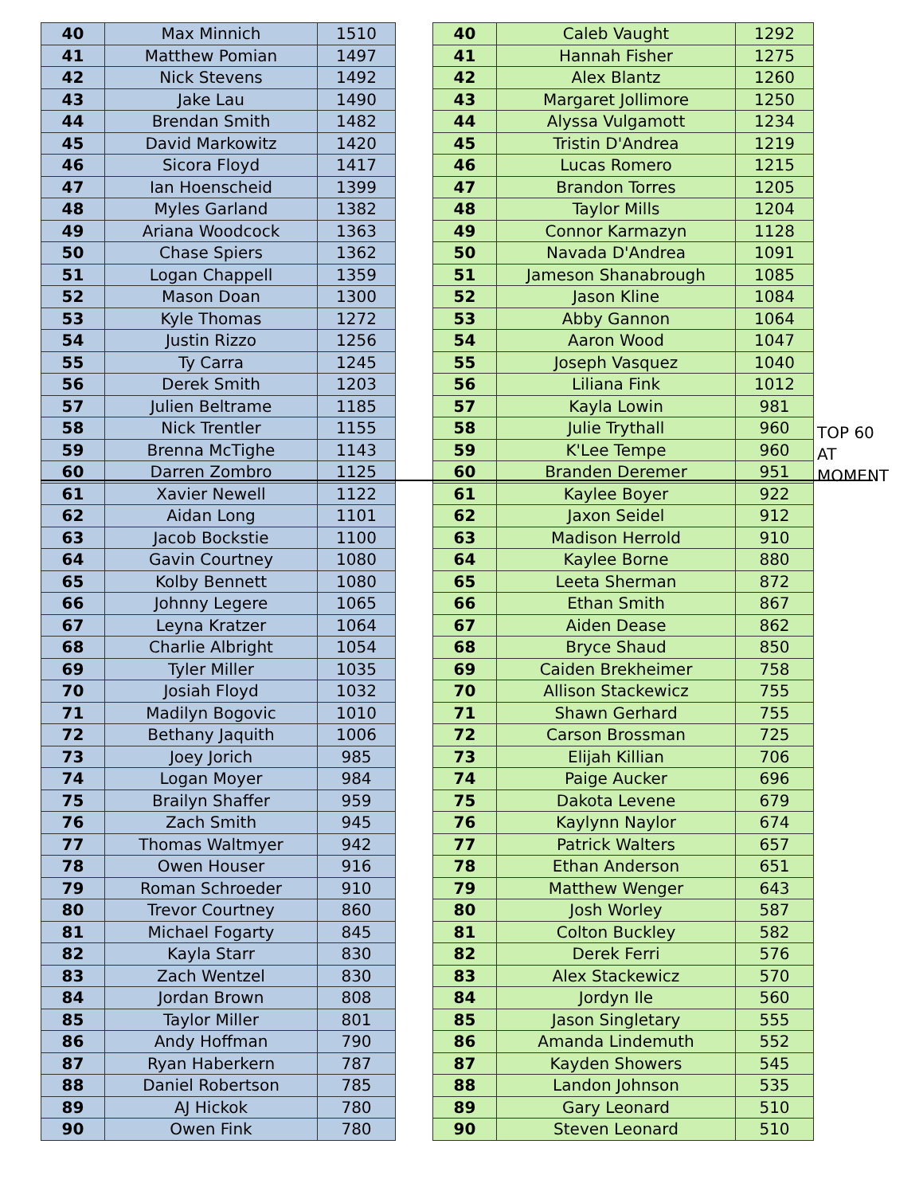| 40 | Max Minnich | 1510 |
| 41 | Matthew Pomian | 1497 |
| 42 | Nick Stevens | 1492 |
| 43 | Jake Lau | 1490 |
| 44 | Brendan Smith | 1482 |
| 45 | David Markowitz | 1420 |
| 46 | Sicora Floyd | 1417 |
| 47 | Ian Hoenscheid | 1399 |
| 48 | Myles Garland | 1382 |
| 49 | Ariana Woodcock | 1363 |
| 50 | Chase Spiers | 1362 |
| 51 | Logan Chappell | 1359 |
| 52 | Mason Doan | 1300 |
| 53 | Kyle Thomas | 1272 |
| 54 | Justin Rizzo | 1256 |
| 55 | Ty Carra | 1245 |
| 56 | Derek Smith | 1203 |
| 57 | Julien Beltrame | 1185 |
| 58 | Nick Trentler | 1155 |
| 59 | Brenna McTighe | 1143 |
| 60 | Darren Zombro | 1125 |
| 61 | Xavier Newell | 1122 |
| 62 | Aidan Long | 1101 |
| 63 | Jacob Bockstie | 1100 |
| 64 | Gavin Courtney | 1080 |
| 65 | Kolby Bennett | 1080 |
| 66 | Johnny Legere | 1065 |
| 67 | Leyna Kratzer | 1064 |
| 68 | Charlie Albright | 1054 |
| 69 | Tyler Miller | 1035 |
| 70 | Josiah Floyd | 1032 |
| 71 | Madilyn Bogovic | 1010 |
| 72 | Bethany Jaquith | 1006 |
| 73 | Joey Jorich | 985 |
| 74 | Logan Moyer | 984 |
| 75 | Brailyn Shaffer | 959 |
| 76 | Zach Smith | 945 |
| 77 | Thomas Waltmyer | 942 |
| 78 | Owen Houser | 916 |
| 79 | Roman Schroeder | 910 |
| 80 | Trevor Courtney | 860 |
| 81 | Michael Fogarty | 845 |
| 82 | Kayla Starr | 830 |
| 83 | Zach Wentzel | 830 |
| 84 | Jordan Brown | 808 |
| 85 | Taylor Miller | 801 |
| 86 | Andy Hoffman | 790 |
| 87 | Ryan Haberkern | 787 |
| 88 | Daniel Robertson | 785 |
| 89 | AJ Hickok | 780 |
| 90 | Owen Fink | 780 |
| 40 | Caleb Vaught | 1292 |
| 41 | Hannah Fisher | 1275 |
| 42 | Alex Blantz | 1260 |
| 43 | Margaret Jollimore | 1250 |
| 44 | Alyssa Vulgamott | 1234 |
| 45 | Tristin D'Andrea | 1219 |
| 46 | Lucas Romero | 1215 |
| 47 | Brandon Torres | 1205 |
| 48 | Taylor Mills | 1204 |
| 49 | Connor Karmazyn | 1128 |
| 50 | Navada D'Andrea | 1091 |
| 51 | Jameson Shanabrough | 1085 |
| 52 | Jason Kline | 1084 |
| 53 | Abby Gannon | 1064 |
| 54 | Aaron Wood | 1047 |
| 55 | Joseph Vasquez | 1040 |
| 56 | Liliana Fink | 1012 |
| 57 | Kayla Lowin | 981 |
| 58 | Julie Trythall | 960 |
| 59 | K'Lee Tempe | 960 |
| 60 | Branden Deremer | 951 |
| 61 | Kaylee Boyer | 922 |
| 62 | Jaxon Seidel | 912 |
| 63 | Madison Herrold | 910 |
| 64 | Kaylee Borne | 880 |
| 65 | Leeta Sherman | 872 |
| 66 | Ethan Smith | 867 |
| 67 | Aiden Dease | 862 |
| 68 | Bryce Shaud | 850 |
| 69 | Caiden Brekheimer | 758 |
| 70 | Allison Stackewicz | 755 |
| 71 | Shawn Gerhard | 755 |
| 72 | Carson Brossman | 725 |
| 73 | Elijah Killian | 706 |
| 74 | Paige Aucker | 696 |
| 75 | Dakota Levene | 679 |
| 76 | Kaylynn Naylor | 674 |
| 77 | Patrick Walters | 657 |
| 78 | Ethan Anderson | 651 |
| 79 | Matthew Wenger | 643 |
| 80 | Josh Worley | 587 |
| 81 | Colton Buckley | 582 |
| 82 | Derek Ferri | 576 |
| 83 | Alex Stackewicz | 570 |
| 84 | Jordyn Ile | 560 |
| 85 | Jason Singletary | 555 |
| 86 | Amanda Lindemuth | 552 |
| 87 | Kayden Showers | 545 |
| 88 | Landon Johnson | 535 |
| 89 | Gary Leonard | 510 |
| 90 | Steven Leonard | 510 |
TOP 60
AT
MOMENT